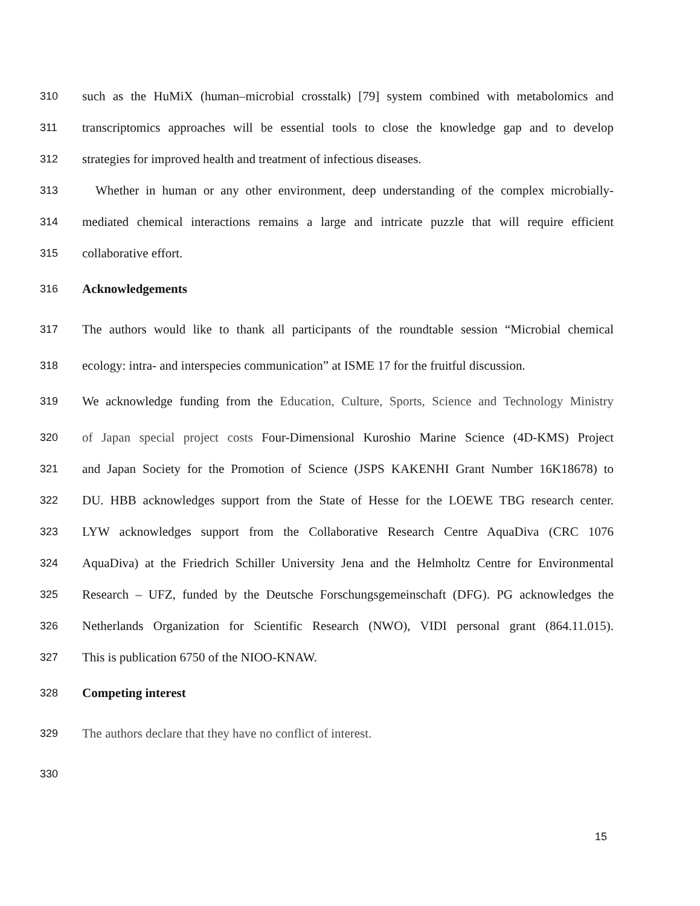310 such as the HuMiX (human–microbial crosstalk) [79] system combined with metabolomics and
311 transcriptomics approaches will be essential tools to close the knowledge gap and to develop
312 strategies for improved health and treatment of infectious diseases.
313 Whether in human or any other environment, deep understanding of the complex microbially-
314 mediated chemical interactions remains a large and intricate puzzle that will require efficient
315 collaborative effort.
316 Acknowledgements
317 The authors would like to thank all participants of the roundtable session “Microbial chemical
318 ecology: intra- and interspecies communication” at ISME 17 for the fruitful discussion.
319 We acknowledge funding from the Education, Culture, Sports, Science and Technology Ministry
320 of Japan special project costs Four-Dimensional Kuroshio Marine Science (4D-KMS) Project
321 and Japan Society for the Promotion of Science (JSPS KAKENHI Grant Number 16K18678) to
322 DU. HBB acknowledges support from the State of Hesse for the LOEWE TBG research center.
323 LYW acknowledges support from the Collaborative Research Centre AquaDiva (CRC 1076
324 AquaDiva) at the Friedrich Schiller University Jena and the Helmholtz Centre for Environmental
325 Research – UFZ, funded by the Deutsche Forschungsgemeinschaft (DFG). PG acknowledges the
326 Netherlands Organization for Scientific Research (NWO), VIDI personal grant (864.11.015).
327 This is publication 6750 of the NIOO-KNAW.
328 Competing interest
329 The authors declare that they have no conflict of interest.
330
15